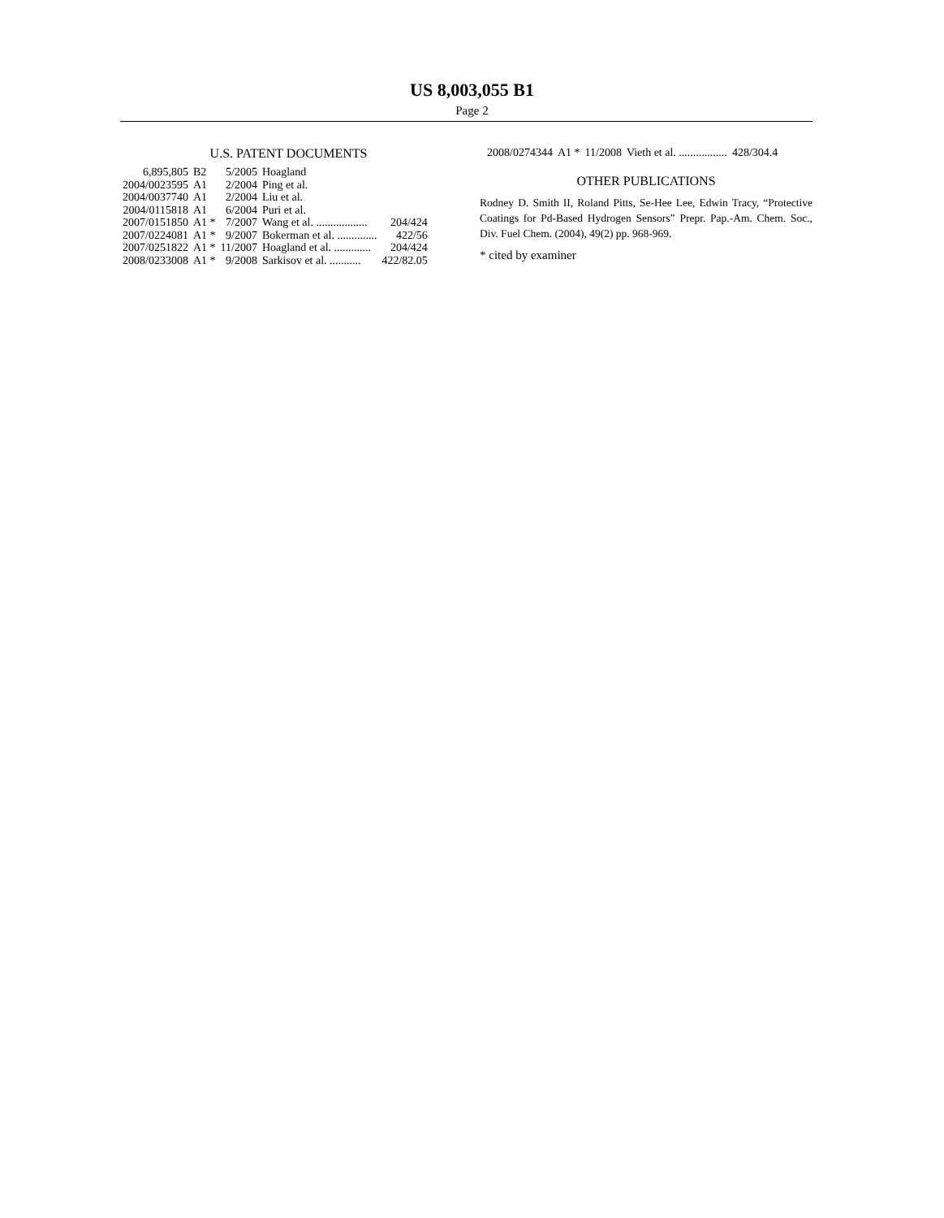US 8,003,055 B1
Page 2
U.S. PATENT DOCUMENTS
| 6,895,805 | B2 | 5/2005 | Hoagland | |
| 2004/0023595 | A1 | 2/2004 | Ping et al. | |
| 2004/0037740 | A1 | 2/2004 | Liu et al. | |
| 2004/0115818 | A1 | 6/2004 | Puri et al. | |
| 2007/0151850 | A1 * | 7/2007 | Wang et al. .................. | 204/424 |
| 2007/0224081 | A1 * | 9/2007 | Bokerman et al. .............. | 422/56 |
| 2007/0251822 | A1 * | 11/2007 | Hoagland et al. ............. | 204/424 |
| 2008/0233008 | A1 * | 9/2008 | Sarkisov et al. ........... | 422/82.05 |
| 2008/0274344 | A1 * | 11/2008 | Vieth et al. ................. | 428/304.4 |
OTHER PUBLICATIONS
Rodney D. Smith II, Roland Pitts, Se-Hee Lee, Edwin Tracy, “Protective Coatings for Pd-Based Hydrogen Sensors” Prepr. Pap.-Am. Chem. Soc., Div. Fuel Chem. (2004), 49(2) pp. 968-969.
* cited by examiner